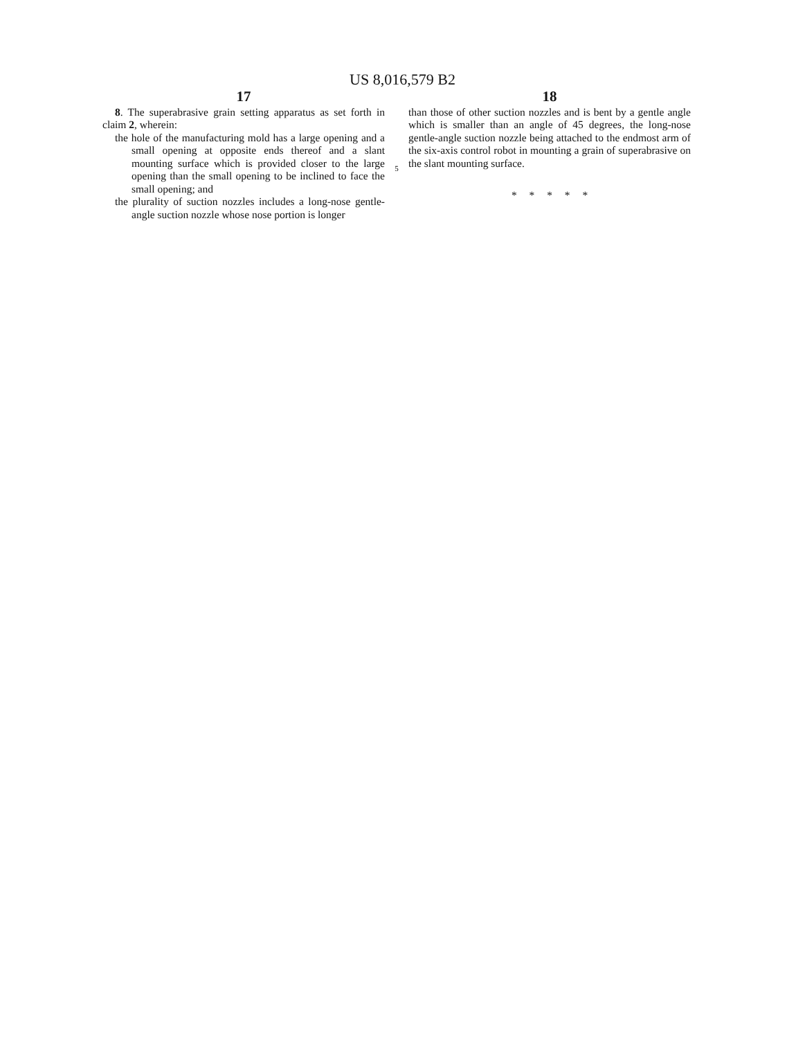US 8,016,579 B2
17
8. The superabrasive grain setting apparatus as set forth in claim 2, wherein:
the hole of the manufacturing mold has a large opening and a small opening at opposite ends thereof and a slant mounting surface which is provided closer to the large opening than the small opening to be inclined to face the small opening; and
the plurality of suction nozzles includes a long-nose gentle-angle suction nozzle whose nose portion is longer
5
18
than those of other suction nozzles and is bent by a gentle angle which is smaller than an angle of 45 degrees, the long-nose gentle-angle suction nozzle being attached to the endmost arm of the six-axis control robot in mounting a grain of superabrasive on the slant mounting surface.
* * * * *